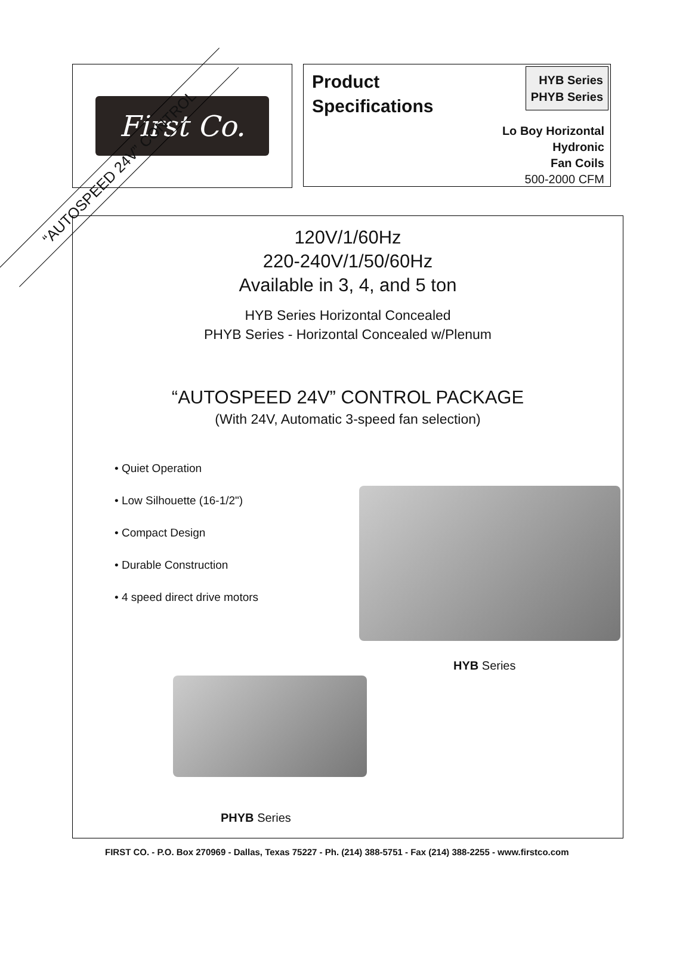“AUTOSPEED 24V” CONTROL
First Co.
Product
Specifications
HYB Series
PHYB Series
Lo Boy Horizontal
Hydronic
Fan Coils
500-2000 CFM
120V/1/60Hz
220-240V/1/50/60Hz
Available in 3, 4, and 5 ton
HYB Series Horizontal Concealed
PHYB Series - Horizontal Concealed w/Plenum
“AUTOSPEED 24V” CONTROL PACKAGE
(With 24V, Automatic 3-speed fan selection)
• Quiet Operation
• Low Silhouette (16-1/2")
• Compact Design
• Durable Construction
• 4 speed direct drive motors
HYB Series
PHYB Series
FIRST CO. - P.O. Box 270969 - Dallas, Texas 75227 - Ph. (214) 388-5751 - Fax (214) 388-2255 - www.firstco.com